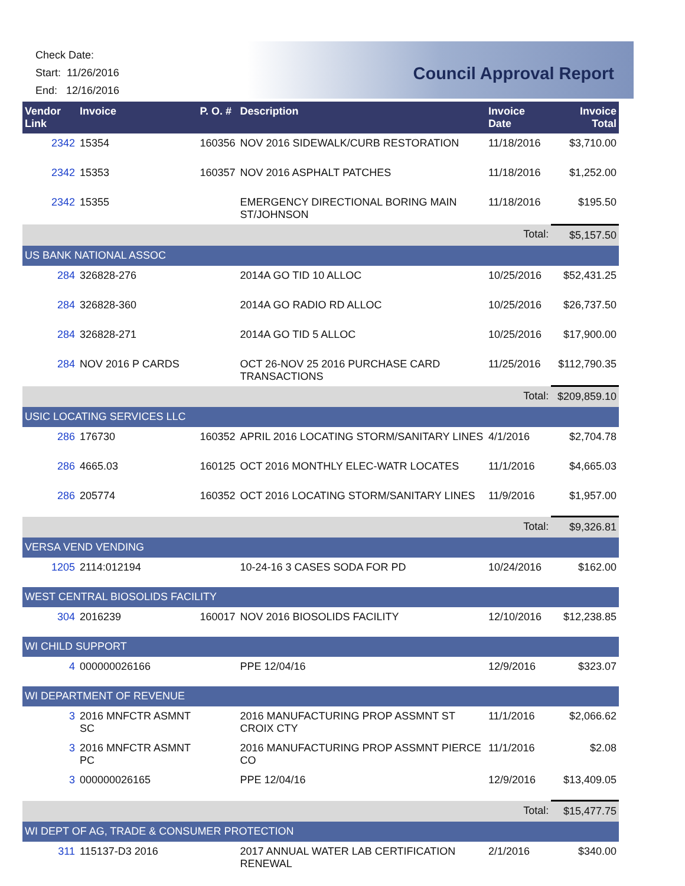Check Date:
Start: 11/26/2016
End: 12/16/2016
Council Approval Report
| Vendor Link | Invoice | P. O. # | Description | Invoice Date | Invoice Total |
| --- | --- | --- | --- | --- | --- |
| 2342 | 15354 | 160356 | NOV 2016 SIDEWALK/CURB RESTORATION | 11/18/2016 | $3,710.00 |
| 2342 | 15353 | 160357 | NOV 2016 ASPHALT PATCHES | 11/18/2016 | $1,252.00 |
| 2342 | 15355 | | EMERGENCY DIRECTIONAL BORING MAIN ST/JOHNSON | 11/18/2016 | $195.50 |
| | | | | Total: | $5,157.50 |
| US BANK NATIONAL ASSOC | | | | | |
| 284 | 326828-276 | | 2014A GO TID 10 ALLOC | 10/25/2016 | $52,431.25 |
| 284 | 326828-360 | | 2014A GO RADIO RD ALLOC | 10/25/2016 | $26,737.50 |
| 284 | 326828-271 | | 2014A GO TID 5 ALLOC | 10/25/2016 | $17,900.00 |
| 284 | NOV 2016 P CARDS | | OCT 26-NOV 25 2016 PURCHASE CARD TRANSACTIONS | 11/25/2016 | $112,790.35 |
| | | | | Total: | $209,859.10 |
| USIC LOCATING SERVICES LLC | | | | | |
| 286 | 176730 | 160352 | APRIL 2016 LOCATING STORM/SANITARY LINES | 4/1/2016 | $2,704.78 |
| 286 | 4665.03 | 160125 | OCT 2016 MONTHLY ELEC-WATR LOCATES | 11/1/2016 | $4,665.03 |
| 286 | 205774 | 160352 | OCT 2016 LOCATING STORM/SANITARY LINES | 11/9/2016 | $1,957.00 |
| | | | | Total: | $9,326.81 |
| VERSA VEND VENDING | | | | | |
| 1205 | 2114:012194 | | 10-24-16 3 CASES SODA FOR PD | 10/24/2016 | $162.00 |
| WEST CENTRAL BIOSOLIDS FACILITY | | | | | |
| 304 | 2016239 | 160017 | NOV 2016 BIOSOLIDS FACILITY | 12/10/2016 | $12,238.85 |
| WI CHILD SUPPORT | | | | | |
| 4 | 000000026166 | | PPE 12/04/16 | 12/9/2016 | $323.07 |
| WI DEPARTMENT OF REVENUE | | | | | |
| 3 | 2016 MNFCTR ASMNT SC | | 2016 MANUFACTURING PROP ASSMNT ST CROIX CTY | 11/1/2016 | $2,066.62 |
| 3 | 2016 MNFCTR ASMNT PC | | 2016 MANUFACTURING PROP ASSMNT PIERCE CO | 11/1/2016 | $2.08 |
| 3 | 000000026165 | | PPE 12/04/16 | 12/9/2016 | $13,409.05 |
| | | | | Total: | $15,477.75 |
| WI DEPT OF AG, TRADE & CONSUMER PROTECTION | | | | | |
| 311 | 115137-D3 2016 | | 2017 ANNUAL WATER LAB CERTIFICATION RENEWAL | 2/1/2016 | $340.00 |